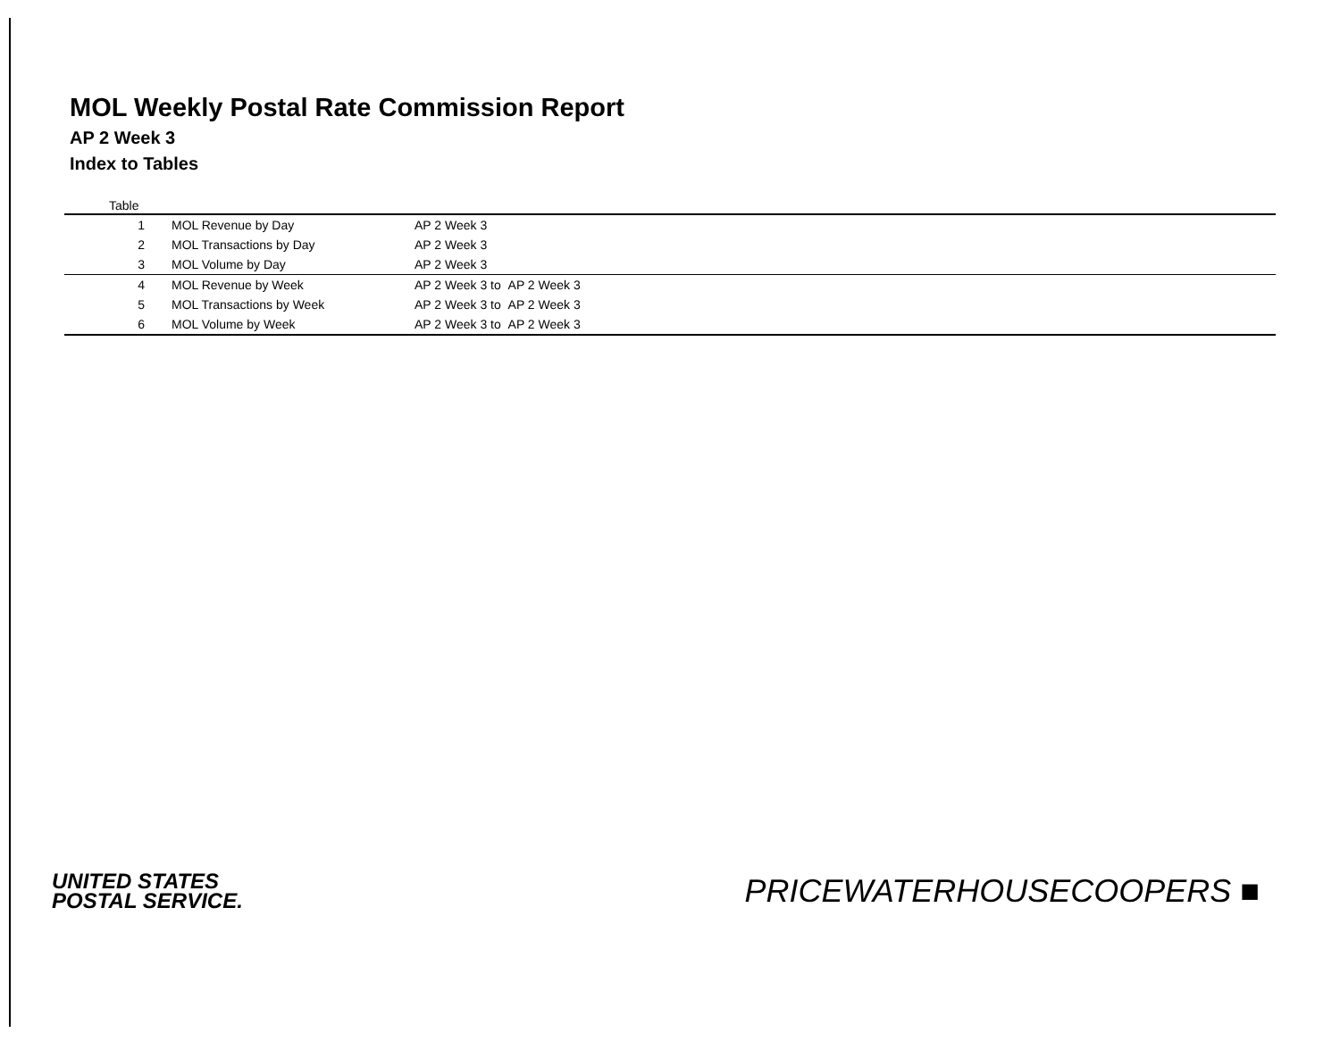MOL Weekly Postal Rate Commission Report
AP 2 Week 3
Index to Tables
| Table | | |
| --- | --- | --- |
| 1 | MOL Revenue by Day | AP 2 Week 3 |
| 2 | MOL Transactions by Day | AP 2 Week 3 |
| 3 | MOL Volume by Day | AP 2 Week 3 |
| 4 | MOL Revenue by Week | AP 2 Week 3 to AP 2 Week 3 |
| 5 | MOL Transactions by Week | AP 2 Week 3 to AP 2 Week 3 |
| 6 | MOL Volume by Week | AP 2 Week 3 to AP 2 Week 3 |
UNITED STATES
POSTAL SERVICE.
PRICEWATERHOUSECOOPERS ■